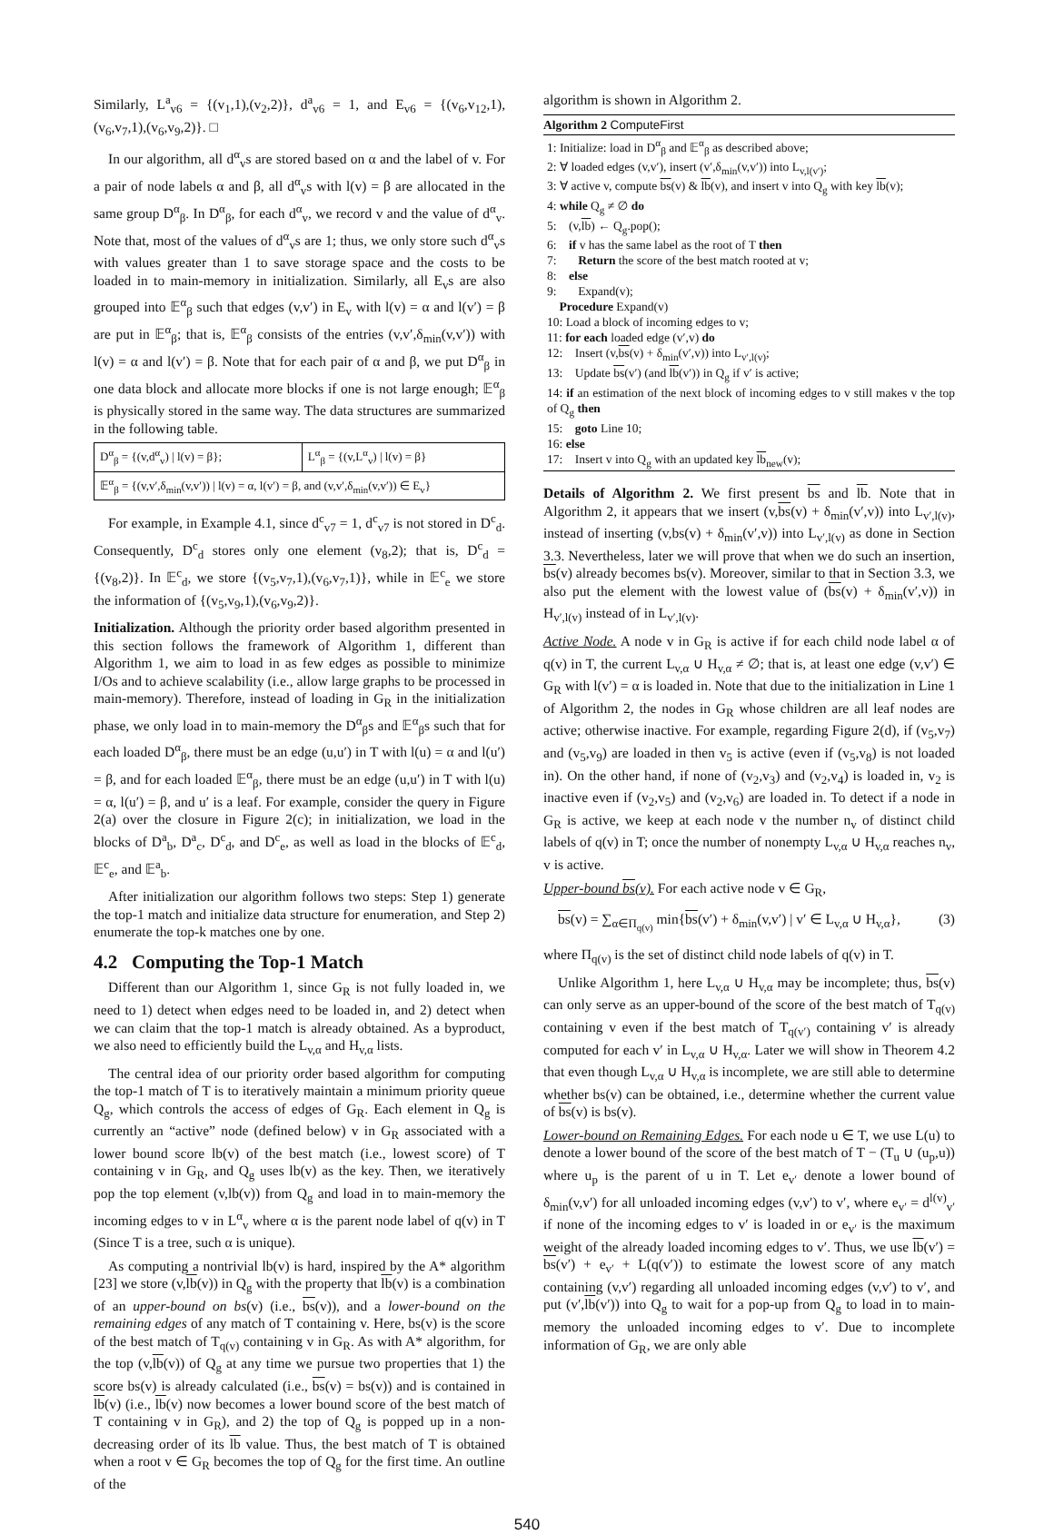Similarly, L<sup>a</sup><sub>v6</sub> = {(v<sub>1</sub>,1),(v<sub>2</sub>,2)}, d<sup>a</sup><sub>v6</sub> = 1, and E<sub>v6</sub> = {(v<sub>6</sub>,v<sub>12</sub>,1), (v<sub>6</sub>,v<sub>7</sub>,1),(v<sub>6</sub>,v<sub>9</sub>,2)}. □
In our algorithm, all d<sup>α</sup><sub>v</sub>s are stored based on α and the label of v. For a pair of node labels α and β, all d<sup>α</sup><sub>v</sub>s with l(v) = β are allocated in the same group D<sup>α</sup><sub>β</sub>. In D<sup>α</sup><sub>β</sub>, for each d<sup>α</sup><sub>v</sub>, we record v and the value of d<sup>α</sup><sub>v</sub>. Note that, most of the values of d<sup>α</sup><sub>v</sub>s are 1; thus, we only store such d<sup>α</sup><sub>v</sub>s with values greater than 1 to save storage space and the costs to be loaded in to main-memory in initialization. Similarly, all E<sub>v</sub>s are also grouped into 𝔼<sup>α</sup><sub>β</sub> such that edges (v,v′) in E<sub>v</sub> with l(v) = α and l(v′) = β are put in 𝔼<sup>α</sup><sub>β</sub>; that is, 𝔼<sup>α</sup><sub>β</sub> consists of the entries (v,v′,δ<sub>min</sub>(v,v′)) with l(v) = α and l(v′) = β. Note that for each pair of α and β, we put D<sup>α</sup><sub>β</sub> in one data block and allocate more blocks if one is not large enough; 𝔼<sup>α</sup><sub>β</sub> is physically stored in the same way. The data structures are summarized in the following table.
| D<sup>α</sup><sub>β</sub> = {(v,d<sup>α</sup><sub>v</sub>) / l(v) = β}; | L<sup>α</sup><sub>β</sub> = {(v,L<sup>α</sup><sub>v</sub>) / l(v) = β} |
| 𝔼<sup>α</sup><sub>β</sub> = {(v,v′,δ<sub>min</sub>(v,v′)) / l(v) = α, l(v′) = β, and (v,v′,δ<sub>min</sub>(v,v′)) ∈ E<sub>v</sub>} | |
For example, in Example 4.1, since d<sup>c</sup><sub>v7</sub> = 1, d<sup>c</sup><sub>v7</sub> is not stored in D<sup>c</sup><sub>d</sub>. Consequently, D<sup>c</sup><sub>d</sub> stores only one element (v<sub>8</sub>,2); that is, D<sup>c</sup><sub>d</sub> = {(v<sub>8</sub>,2)}. In 𝔼<sup>c</sup><sub>d</sub>, we store {(v<sub>5</sub>,v<sub>7</sub>,1),(v<sub>6</sub>,v<sub>7</sub>,1)}, while in 𝔼<sup>c</sup><sub>e</sub> we store the information of {(v<sub>5</sub>,v<sub>9</sub>,1),(v<sub>6</sub>,v<sub>9</sub>,2)}.
Initialization. Although the priority order based algorithm presented in this section follows the framework of Algorithm 1, different than Algorithm 1, we aim to load in as few edges as possible to minimize I/Os and to achieve scalability (i.e., allow large graphs to be processed in main-memory). Therefore, instead of loading in G<sub>R</sub> in the initialization phase, we only load in to main-memory the D<sup>α</sup><sub>β</sub>s and 𝔼<sup>α</sup><sub>β</sub>s such that for each loaded D<sup>α</sup><sub>β</sub>, there must be an edge (u,u′) in T with l(u) = α and l(u′) = β, and for each loaded 𝔼<sup>α</sup><sub>β</sub>, there must be an edge (u,u′) in T with l(u) = α, l(u′) = β, and u′ is a leaf. For example, consider the query in Figure 2(a) over the closure in Figure 2(c); in initialization, we load in the blocks of D<sup>a</sup><sub>b</sub>, D<sup>a</sup><sub>c</sub>, D<sup>c</sup><sub>d</sub>, and D<sup>c</sup><sub>e</sub>, as well as load in the blocks of 𝔼<sup>c</sup><sub>d</sub>, 𝔼<sup>c</sup><sub>e</sub>, and 𝔼<sup>a</sup><sub>b</sub>.
After initialization our algorithm follows two steps: Step 1) generate the top-1 match and initialize data structure for enumeration, and Step 2) enumerate the top-k matches one by one.
4.2 Computing the Top-1 Match
Different than our Algorithm 1, since G<sub>R</sub> is not fully loaded in, we need to 1) detect when edges need to be loaded in, and 2) detect when we can claim that the top-1 match is already obtained. As a byproduct, we also need to efficiently build the L<sub>v,α</sub> and H<sub>v,α</sub> lists.
The central idea of our priority order based algorithm for computing the top-1 match of T is to iteratively maintain a minimum priority queue Q<sub>g</sub>, which controls the access of edges of G<sub>R</sub>. Each element in Q<sub>g</sub> is currently an “active” node (defined below) v in G<sub>R</sub> associated with a lower bound score lb(v) of the best match (i.e., lowest score) of T containing v in G<sub>R</sub>, and Q<sub>g</sub> uses lb(v) as the key. Then, we iteratively pop the top element (v,lb(v)) from Q<sub>g</sub> and load in to main-memory the incoming edges to v in L<sup>α</sup><sub>v</sub> where α is the parent node label of q(v) in T (Since T is a tree, such α is unique).
As computing a nontrivial lb(v) is hard, inspired by the A* algorithm [23] we store (v,lb(v)) in Q<sub>g</sub> with the property that lb(v) is a combination of an upper-bound on bs(v) (i.e., bs(v)), and a lower-bound on the remaining edges of any match of T containing v. Here, bs(v) is the score of the best match of T<sub>q(v)</sub> containing v in G<sub>R</sub>. As with A* algorithm, for the top (v,lb(v)) of Q<sub>g</sub> at any time we pursue two properties that 1) the score bs(v) is already calculated (i.e., bs(v) = bs(v)) and is contained in lb(v) (i.e., lb(v) now becomes a lower bound score of the best match of T containing v in G<sub>R</sub>), and 2) the top of Q<sub>g</sub> is popped up in a non-decreasing order of its lb value. Thus, the best match of T is obtained when a root v ∈ G<sub>R</sub> becomes the top of Q<sub>g</sub> for the first time. An outline of the
algorithm is shown in Algorithm 2.
Algorithm 2 ComputeFirst
1: Initialize: load in D<sup>α</sup><sub>β</sub> and 𝔼<sup>α</sup><sub>β</sub> as described above;
2: ∀ loaded edges (v,v′), insert (v′,δ<sub>min</sub>(v,v′)) into L<sub>v,l(v′)</sub>;
3: ∀ active v, compute bs(v) & lb(v), and insert v into Q<sub>g</sub> with key lb(v);
4: while Q<sub>g</sub> ≠ ∅ do
5: (v,lb) ← Q<sub>g</sub>.pop();
6: if v has the same label as the root of T then
7: Return the score of the best match rooted at v;
8: else
9: Expand(v);
Procedure Expand(v)
10: Load a block of incoming edges to v;
11: for each loaded edge (v′,v) do
12: Insert (v,bs(v) + δ<sub>min</sub>(v′,v)) into L<sub>v′,l(v)</sub>;
13: Update bs(v′) (and lb(v′)) in Q<sub>g</sub> if v′ is active;
14: if an estimation of the next block of incoming edges to v still makes v the top of Q<sub>g</sub> then
15: goto Line 10;
16: else
17: Insert v into Q<sub>g</sub> with an updated key lb<sub>new</sub>(v);
Details of Algorithm 2. We first present bs and lb. Note that in Algorithm 2, it appears that we insert (v,bs(v) + δ<sub>min</sub>(v′,v)) into L<sub>v′,l(v)</sub>, instead of inserting (v,bs(v) + δ<sub>min</sub>(v′,v)) into L<sub>v′,l(v)</sub> as done in Section 3.3. Nevertheless, later we will prove that when we do such an insertion, bs(v) already becomes bs(v). Moreover, similar to that in Section 3.3, we also put the element with the lowest value of (bs(v) + δ<sub>min</sub>(v′,v)) in H<sub>v′,l(v)</sub> instead of in L<sub>v′,l(v)</sub>.
Active Node. A node v in G<sub>R</sub> is active if for each child node label α of q(v) in T, the current L<sub>v,α</sub> ∪ H<sub>v,α</sub> ≠ ∅; that is, at least one edge (v,v′) ∈ G<sub>R</sub> with l(v′) = α is loaded in. Note that due to the initialization in Line 1 of Algorithm 2, the nodes in G<sub>R</sub> whose children are all leaf nodes are active; otherwise inactive. For example, regarding Figure 2(d), if (v<sub>5</sub>,v<sub>7</sub>) and (v<sub>5</sub>,v<sub>9</sub>) are loaded in then v<sub>5</sub> is active (even if (v<sub>5</sub>,v<sub>8</sub>) is not loaded in). On the other hand, if none of (v<sub>2</sub>,v<sub>3</sub>) and (v<sub>2</sub>,v<sub>4</sub>) is loaded in, v<sub>2</sub> is inactive even if (v<sub>2</sub>,v<sub>5</sub>) and (v<sub>2</sub>,v<sub>6</sub>) are loaded in. To detect if a node in G<sub>R</sub> is active, we keep at each node v the number n<sub>v</sub> of distinct child labels of q(v) in T; once the number of nonempty L<sub>v,α</sub> ∪ H<sub>v,α</sub> reaches n<sub>v</sub>, v is active.
Upper-bound bs(v). For each active node v ∈ G<sub>R</sub>,
bs(v) = ∑<sub>α∈Π<sub>q(v)</sub></sub> min{bs(v′) + δ<sub>min</sub>(v,v′) | v′ ∈ L<sub>v,α</sub> ∪ H<sub>v,α</sub>}, (3)
where Π<sub>q(v)</sub> is the set of distinct child node labels of q(v) in T.
Unlike Algorithm 1, here L<sub>v,α</sub> ∪ H<sub>v,α</sub> may be incomplete; thus, bs(v) can only serve as an upper-bound of the score of the best match of T<sub>q(v)</sub> containing v even if the best match of T<sub>q(v′)</sub> containing v′ is already computed for each v′ in L<sub>v,α</sub> ∪ H<sub>v,α</sub>. Later we will show in Theorem 4.2 that even though L<sub>v,α</sub> ∪ H<sub>v,α</sub> is incomplete, we are still able to determine whether bs(v) can be obtained, i.e., determine whether the current value of bs(v) is bs(v).
Lower-bound on Remaining Edges. For each node u ∈ T, we use L(u) to denote a lower bound of the score of the best match of T − (T<sub>u</sub> ∪ (u<sub>p</sub>,u)) where u<sub>p</sub> is the parent of u in T. Let e<sub>v′</sub> denote a lower bound of δ<sub>min</sub>(v,v′) for all unloaded incoming edges (v,v′) to v′, where e<sub>v′</sub> = d<sup>l(v)</sup><sub>v′</sub> if none of the incoming edges to v′ is loaded in or e<sub>v′</sub> is the maximum weight of the already loaded incoming edges to v′. Thus, we use lb(v′) = bs(v′) + e<sub>v′</sub> + L(q(v′)) to estimate the lowest score of any match containing (v,v′) regarding all unloaded incoming edges (v,v′) to v′, and put (v′,lb(v′)) into Q<sub>g</sub> to wait for a pop-up from Q<sub>g</sub> to load in to main-memory the unloaded incoming edges to v′. Due to incomplete information of G<sub>R</sub>, we are only able
540